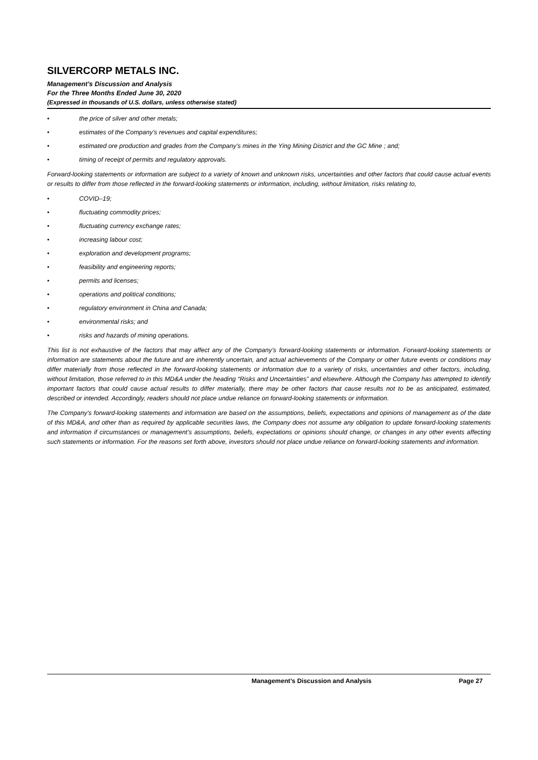SILVERCORP METALS INC.
Management’s Discussion and Analysis
For the Three Months Ended June 30, 2020
(Expressed in thousands of U.S. dollars, unless otherwise stated)
• the price of silver and other metals;
• estimates of the Company’s revenues and capital expenditures;
• estimated ore production and grades from the Company’s mines in the Ying Mining District and the GC Mine ; and;
• timing of receipt of permits and regulatory approvals.
Forward-looking statements or information are subject to a variety of known and unknown risks, uncertainties and other factors that could cause actual events or results to differ from those reflected in the forward-looking statements or information, including, without limitation, risks relating to,
• COVID–19;
• fluctuating commodity prices;
• fluctuating currency exchange rates;
• increasing labour cost;
• exploration and development programs;
• feasibility and engineering reports;
• permits and licenses;
• operations and political conditions;
• regulatory environment in China and Canada;
• environmental risks; and
• risks and hazards of mining operations.
This list is not exhaustive of the factors that may affect any of the Company’s forward-looking statements or information. Forward-looking statements or information are statements about the future and are inherently uncertain, and actual achievements of the Company or other future events or conditions may differ materially from those reflected in the forward-looking statements or information due to a variety of risks, uncertainties and other factors, including, without limitation, those referred to in this MD&A under the heading “Risks and Uncertainties” and elsewhere. Although the Company has attempted to identify important factors that could cause actual results to differ materially, there may be other factors that cause results not to be as anticipated, estimated, described or intended. Accordingly, readers should not place undue reliance on forward-looking statements or information.
The Company’s forward-looking statements and information are based on the assumptions, beliefs, expectations and opinions of management as of the date of this MD&A, and other than as required by applicable securities laws, the Company does not assume any obligation to update forward-looking statements and information if circumstances or management’s assumptions, beliefs, expectations or opinions should change, or changes in any other events affecting such statements or information. For the reasons set forth above, investors should not place undue reliance on forward-looking statements and information.
Management’s Discussion and Analysis Page 27